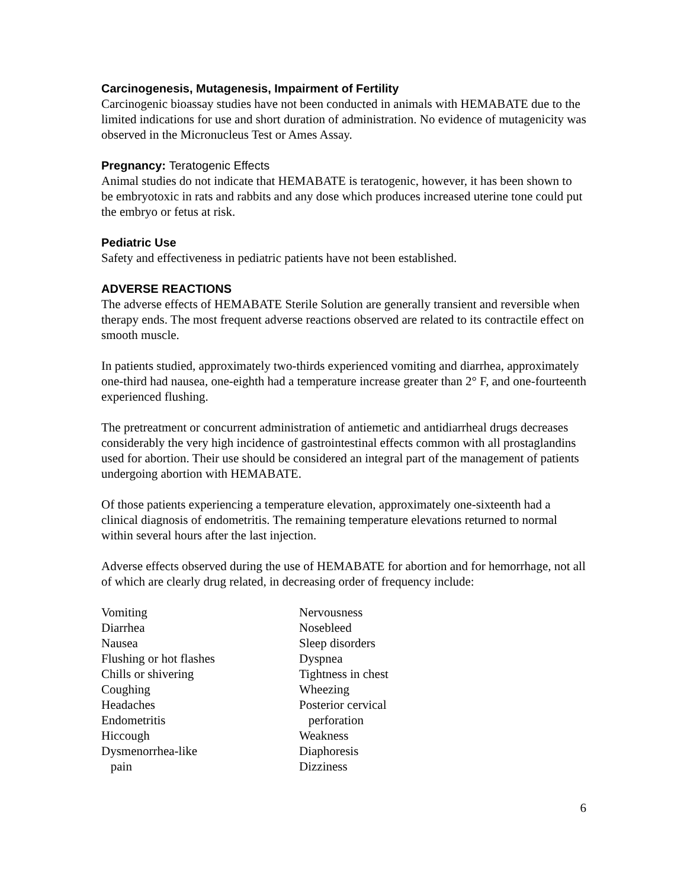Carcinogenesis, Mutagenesis, Impairment of Fertility
Carcinogenic bioassay studies have not been conducted in animals with HEMABATE due to the limited indications for use and short duration of administration. No evidence of mutagenicity was observed in the Micronucleus Test or Ames Assay.
Pregnancy: Teratogenic Effects
Animal studies do not indicate that HEMABATE is teratogenic, however, it has been shown to be embryotoxic in rats and rabbits and any dose which produces increased uterine tone could put the embryo or fetus at risk.
Pediatric Use
Safety and effectiveness in pediatric patients have not been established.
ADVERSE REACTIONS
The adverse effects of HEMABATE Sterile Solution are generally transient and reversible when therapy ends. The most frequent adverse reactions observed are related to its contractile effect on smooth muscle.
In patients studied, approximately two-thirds experienced vomiting and diarrhea, approximately one-third had nausea, one-eighth had a temperature increase greater than 2° F, and one-fourteenth experienced flushing.
The pretreatment or concurrent administration of antiemetic and antidiarrheal drugs decreases considerably the very high incidence of gastrointestinal effects common with all prostaglandins used for abortion. Their use should be considered an integral part of the management of patients undergoing abortion with HEMABATE.
Of those patients experiencing a temperature elevation, approximately one-sixteenth had a clinical diagnosis of endometritis. The remaining temperature elevations returned to normal within several hours after the last injection.
Adverse effects observed during the use of HEMABATE for abortion and for hemorrhage, not all of which are clearly drug related, in decreasing order of frequency include:
Vomiting
Diarrhea
Nausea
Flushing or hot flashes
Chills or shivering
Coughing
Headaches
Endometritis
Hiccough
Dysmenorrhea-like
pain
Nervousness
Nosebleed
Sleep disorders
Dyspnea
Tightness in chest
Wheezing
Posterior cervical
perforation
Weakness
Diaphoresis
Dizziness
6